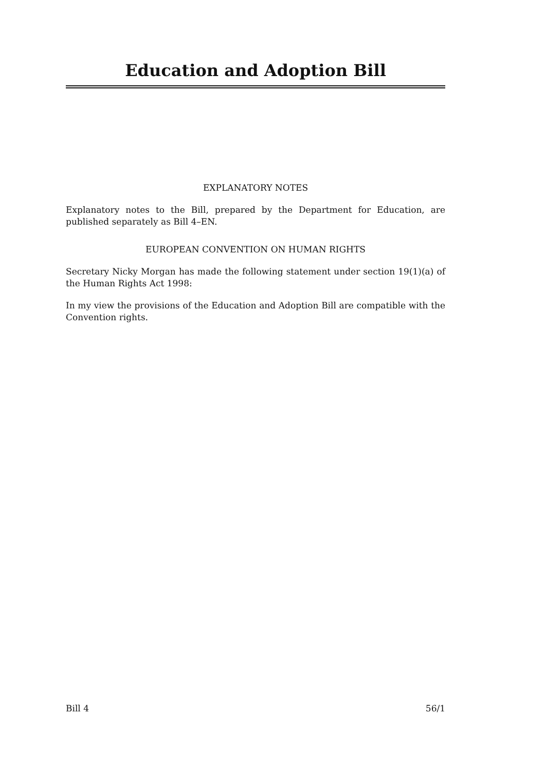Education and Adoption Bill
EXPLANATORY NOTES
Explanatory notes to the Bill, prepared by the Department for Education, are published separately as Bill 4–EN.
EUROPEAN CONVENTION ON HUMAN RIGHTS
Secretary Nicky Morgan has made the following statement under section 19(1)(a) of the Human Rights Act 1998:
In my view the provisions of the Education and Adoption Bill are compatible with the Convention rights.
Bill 4 56/1